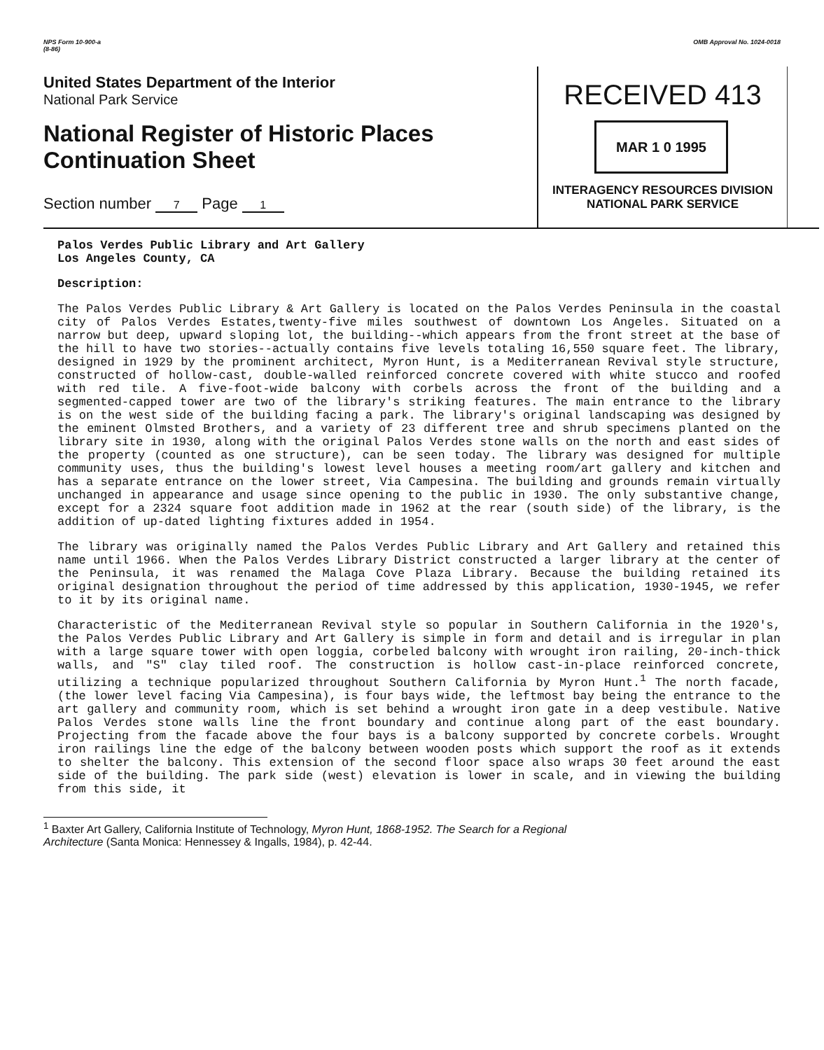NPS Form 10-900-a
(8-86)
OMB Approval No. 1024-0018
United States Department of the Interior
National Park Service
National Register of Historic Places
Continuation Sheet
Section number 7 Page 1
RECEIVED 413
MAR 1 0 1995
INTERAGENCY RESOURCES DIVISION
NATIONAL PARK SERVICE
Palos Verdes Public Library and Art Gallery
Los Angeles County, CA
Description:
The Palos Verdes Public Library & Art Gallery is located on the Palos Verdes Peninsula in the coastal city of Palos Verdes Estates,twenty-five miles southwest of downtown Los Angeles. Situated on a narrow but deep, upward sloping lot, the building--which appears from the front street at the base of the hill to have two stories--actually contains five levels totaling 16,550 square feet. The library, designed in 1929 by the prominent architect, Myron Hunt, is a Mediterranean Revival style structure, constructed of hollow-cast, double-walled reinforced concrete covered with white stucco and roofed with red tile. A five-foot-wide balcony with corbels across the front of the building and a segmented-capped tower are two of the library's striking features. The main entrance to the library is on the west side of the building facing a park. The library's original landscaping was designed by the eminent Olmsted Brothers, and a variety of 23 different tree and shrub specimens planted on the library site in 1930, along with the original Palos Verdes stone walls on the north and east sides of the property (counted as one structure), can be seen today. The library was designed for multiple community uses, thus the building's lowest level houses a meeting room/art gallery and kitchen and has a separate entrance on the lower street, Via Campesina. The building and grounds remain virtually unchanged in appearance and usage since opening to the public in 1930. The only substantive change, except for a 2324 square foot addition made in 1962 at the rear (south side) of the library, is the addition of up-dated lighting fixtures added in 1954.
The library was originally named the Palos Verdes Public Library and Art Gallery and retained this name until 1966. When the Palos Verdes Library District constructed a larger library at the center of the Peninsula, it was renamed the Malaga Cove Plaza Library. Because the building retained its original designation throughout the period of time addressed by this application, 1930-1945, we refer to it by its original name.
Characteristic of the Mediterranean Revival style so popular in Southern California in the 1920's, the Palos Verdes Public Library and Art Gallery is simple in form and detail and is irregular in plan with a large square tower with open loggia, corbeled balcony with wrought iron railing, 20-inch-thick walls, and "S" clay tiled roof. The construction is hollow cast-in-place reinforced concrete, utilizing a technique popularized throughout Southern California by Myron Hunt.<sup>1</sup> The north facade, (the lower level facing Via Campesina), is four bays wide, the leftmost bay being the entrance to the art gallery and community room, which is set behind a wrought iron gate in a deep vestibule. Native Palos Verdes stone walls line the front boundary and continue along part of the east boundary. Projecting from the facade above the four bays is a balcony supported by concrete corbels. Wrought iron railings line the edge of the balcony between wooden posts which support the roof as it extends to shelter the balcony. This extension of the second floor space also wraps 30 feet around the east side of the building. The park side (west) elevation is lower in scale, and in viewing the building from this side, it
<sup>1</sup> Baxter Art Gallery, California Institute of Technology, Myron Hunt, 1868-1952. The Search for a Regional
Architecture (Santa Monica: Hennessey & Ingalls, 1984), p. 42-44.